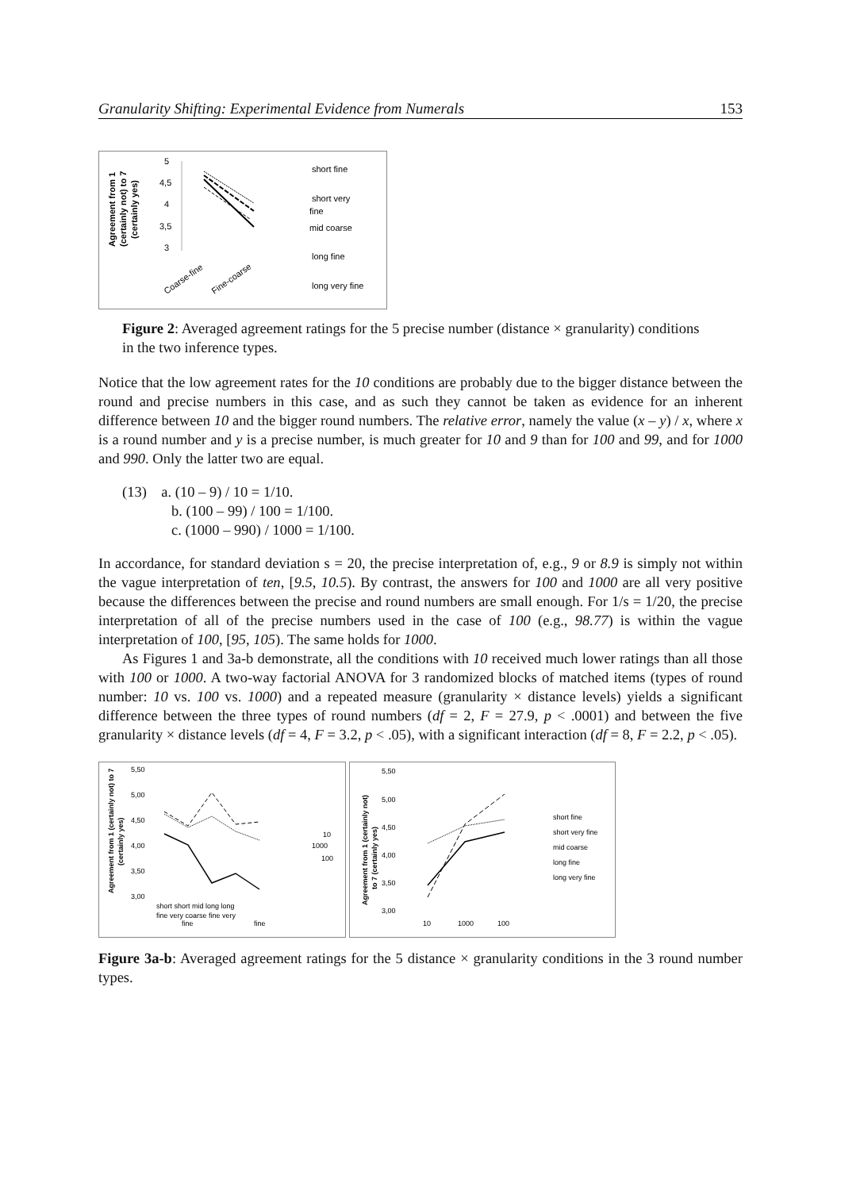Granularity Shifting: Experimental Evidence from Numerals 153
Agreement from 1
(certainly not) to 7
(certainly yes)
5
4,5
4
3,5
3
Coarse-fine
Fine-coarse
short fine
short very
fine
mid coarse
long fine
long very fine
Figure 2: Averaged agreement ratings for the 5 precise number (distance × granularity) conditions in the two inference types.
Notice that the low agreement rates for the 10 conditions are probably due to the bigger distance between the round and precise numbers in this case, and as such they cannot be taken as evidence for an inherent difference between 10 and the bigger round numbers. The relative error, namely the value (x – y) / x, where x is a round number and y is a precise number, is much greater for 10 and 9 than for 100 and 99, and for 1000 and 990. Only the latter two are equal.
(13) a. (10 – 9) / 10 = 1/10.
b. (100 – 99) / 100 = 1/100.
c. (1000 – 990) / 1000 = 1/100.
In accordance, for standard deviation s = 20, the precise interpretation of, e.g., 9 or 8.9 is simply not within the vague interpretation of ten, [9.5, 10.5). By contrast, the answers for 100 and 1000 are all very positive because the differences between the precise and round numbers are small enough. For 1/s = 1/20, the precise interpretation of all of the precise numbers used in the case of 100 (e.g., 98.77) is within the vague interpretation of 100, [95, 105). The same holds for 1000.
As Figures 1 and 3a-b demonstrate, all the conditions with 10 received much lower ratings than all those with 100 or 1000. A two-way factorial ANOVA for 3 randomized blocks of matched items (types of round number: 10 vs. 100 vs. 1000) and a repeated measure (granularity × distance levels) yields a significant difference between the three types of round numbers (df = 2, F = 27.9, p < .0001) and between the five granularity × distance levels (df = 4, F = 3.2, p < .05), with a significant interaction (df = 8, F = 2.2, p < .05).
Agreement from 1 (certainly not) to 7
(certainly yes)
5,50
5,00
4,50
4,00
3,50
3,00
10
1000
100
short short mid long long
fine very coarse fine very
fine
fine
Agreement from 1 (certainly not)
to 7 (certainly yes)
5,50
5,00
4,50
4,00
3,50
3,00
10
1000
100
short fine
short very fine
mid coarse
long fine
long very fine
Figure 3a-b: Averaged agreement ratings for the 5 distance × granularity conditions in the 3 round number types.